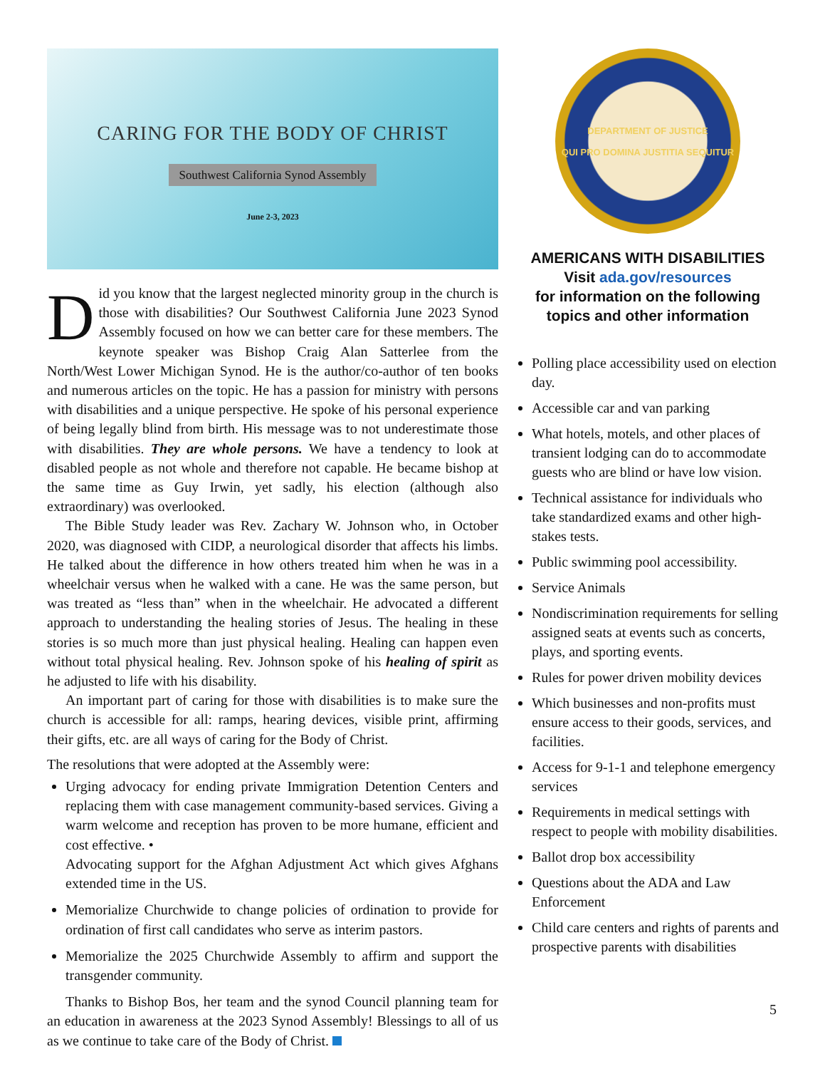CARING FOR THE BODY OF CHRIST
Southwest California Synod Assembly
June 2-3, 2023
Did you know that the largest neglected minority group in the church is those with disabilities? Our Southwest California June 2023 Synod Assembly focused on how we can better care for these members. The keynote speaker was Bishop Craig Alan Satterlee from the North/West Lower Michigan Synod. He is the author/co-author of ten books and numerous articles on the topic. He has a passion for ministry with persons with disabilities and a unique perspective. He spoke of his personal experience of being legally blind from birth. His message was to not underestimate those with disabilities. They are whole persons. We have a tendency to look at disabled people as not whole and therefore not capable. He became bishop at the same time as Guy Irwin, yet sadly, his election (although also extraordinary) was overlooked.
The Bible Study leader was Rev. Zachary W. Johnson who, in October 2020, was diagnosed with CIDP, a neurological disorder that affects his limbs. He talked about the difference in how others treated him when he was in a wheelchair versus when he walked with a cane. He was the same person, but was treated as “less than” when in the wheelchair. He advocated a different approach to understanding the healing stories of Jesus. The healing in these stories is so much more than just physical healing. Healing can happen even without total physical healing. Rev. Johnson spoke of his healing of spirit as he adjusted to life with his disability.
An important part of caring for those with disabilities is to make sure the church is accessible for all: ramps, hearing devices, visible print, affirming their gifts, etc. are all ways of caring for the Body of Christ.
The resolutions that were adopted at the Assembly were:
Urging advocacy for ending private Immigration Detention Centers and replacing them with case management community-based services. Giving a warm welcome and reception has proven to be more humane, efficient and cost effective. •
Advocating support for the Afghan Adjustment Act which gives Afghans extended time in the US.
Memorialize Churchwide to change policies of ordination to provide for ordination of first call candidates who serve as interim pastors.
Memorialize the 2025 Churchwide Assembly to affirm and support the transgender community.
Thanks to Bishop Bos, her team and the synod Council planning team for an education in awareness at the 2023 Synod Assembly! Blessings to all of us as we continue to take care of the Body of Christ.
DEPARTMENT OF JUSTICE
QUI PRO DOMINA JUSTITIA SEQUITUR
AMERICANS WITH DISABILITIES
Visit ada.gov/resources
for information on the following topics and other information
Polling place accessibility used on election day.
Accessible car and van parking
What hotels, motels, and other places of transient lodging can do to accommodate guests who are blind or have low vision.
Technical assistance for individuals who take standardized exams and other high-stakes tests.
Public swimming pool accessibility.
Service Animals
Nondiscrimination requirements for selling assigned seats at events such as concerts, plays, and sporting events.
Rules for power driven mobility devices
Which businesses and non-profits must ensure access to their goods, services, and facilities.
Access for 9-1-1 and telephone emergency services
Requirements in medical settings with respect to people with mobility disabilities.
Ballot drop box accessibility
Questions about the ADA and Law Enforcement
Child care centers and rights of parents and prospective parents with disabilities
5